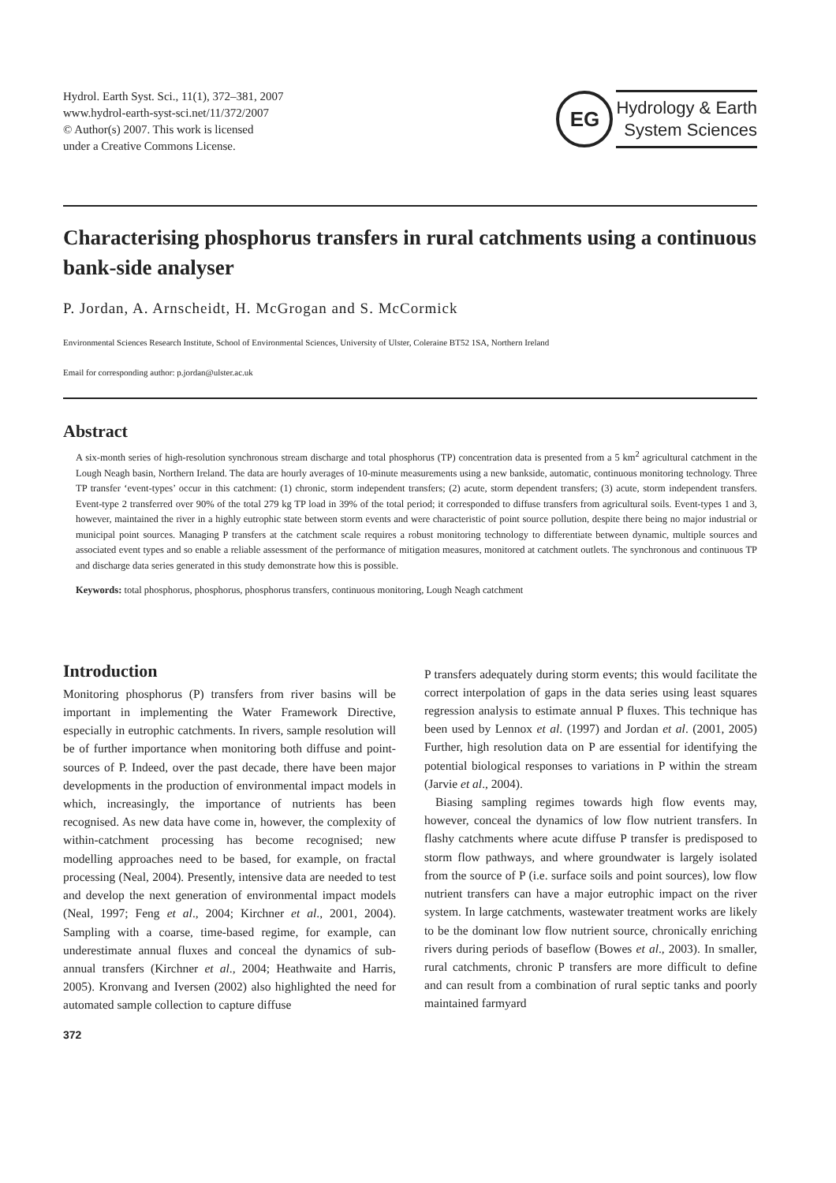Hydrol. Earth Syst. Sci., 11(1), 372–381, 2007
www.hydrol-earth-syst-sci.net/11/372/2007
© Author(s) 2007. This work is licensed
under a Creative Commons License.
EG
Hydrology & Earth
System Sciences
Characterising phosphorus transfers in rural catchments using a continuous bank-side analyser
P. Jordan, A. Arnscheidt, H. McGrogan and S. McCormick
Environmental Sciences Research Institute, School of Environmental Sciences, University of Ulster, Coleraine BT52 1SA, Northern Ireland
Email for corresponding author: p.jordan@ulster.ac.uk
Abstract
A six-month series of high-resolution synchronous stream discharge and total phosphorus (TP) concentration data is presented from a 5 km<sup>2</sup> agricultural catchment in the Lough Neagh basin, Northern Ireland. The data are hourly averages of 10-minute measurements using a new bankside, automatic, continuous monitoring technology. Three TP transfer ‘event-types’ occur in this catchment: (1) chronic, storm independent transfers; (2) acute, storm dependent transfers; (3) acute, storm independent transfers. Event-type 2 transferred over 90% of the total 279 kg TP load in 39% of the total period; it corresponded to diffuse transfers from agricultural soils. Event-types 1 and 3, however, maintained the river in a highly eutrophic state between storm events and were characteristic of point source pollution, despite there being no major industrial or municipal point sources. Managing P transfers at the catchment scale requires a robust monitoring technology to differentiate between dynamic, multiple sources and associated event types and so enable a reliable assessment of the performance of mitigation measures, monitored at catchment outlets. The synchronous and continuous TP and discharge data series generated in this study demonstrate how this is possible.
Keywords: total phosphorus, phosphorus, phosphorus transfers, continuous monitoring, Lough Neagh catchment
Introduction
Monitoring phosphorus (P) transfers from river basins will be important in implementing the Water Framework Directive, especially in eutrophic catchments. In rivers, sample resolution will be of further importance when monitoring both diffuse and point-sources of P. Indeed, over the past decade, there have been major developments in the production of environmental impact models in which, increasingly, the importance of nutrients has been recognised. As new data have come in, however, the complexity of within-catchment processing has become recognised; new modelling approaches need to be based, for example, on fractal processing (Neal, 2004). Presently, intensive data are needed to test and develop the next generation of environmental impact models (Neal, 1997; Feng et al., 2004; Kirchner et al., 2001, 2004). Sampling with a coarse, time-based regime, for example, can underestimate annual fluxes and conceal the dynamics of sub-annual transfers (Kirchner et al., 2004; Heathwaite and Harris, 2005). Kronvang and Iversen (2002) also highlighted the need for automated sample collection to capture diffuse
372
P transfers adequately during storm events; this would facilitate the correct interpolation of gaps in the data series using least squares regression analysis to estimate annual P fluxes. This technique has been used by Lennox et al. (1997) and Jordan et al. (2001, 2005) Further, high resolution data on P are essential for identifying the potential biological responses to variations in P within the stream (Jarvie et al., 2004).
Biasing sampling regimes towards high flow events may, however, conceal the dynamics of low flow nutrient transfers. In flashy catchments where acute diffuse P transfer is predisposed to storm flow pathways, and where groundwater is largely isolated from the source of P (i.e. surface soils and point sources), low flow nutrient transfers can have a major eutrophic impact on the river system. In large catchments, wastewater treatment works are likely to be the dominant low flow nutrient source, chronically enriching rivers during periods of baseflow (Bowes et al., 2003). In smaller, rural catchments, chronic P transfers are more difficult to define and can result from a combination of rural septic tanks and poorly maintained farmyard